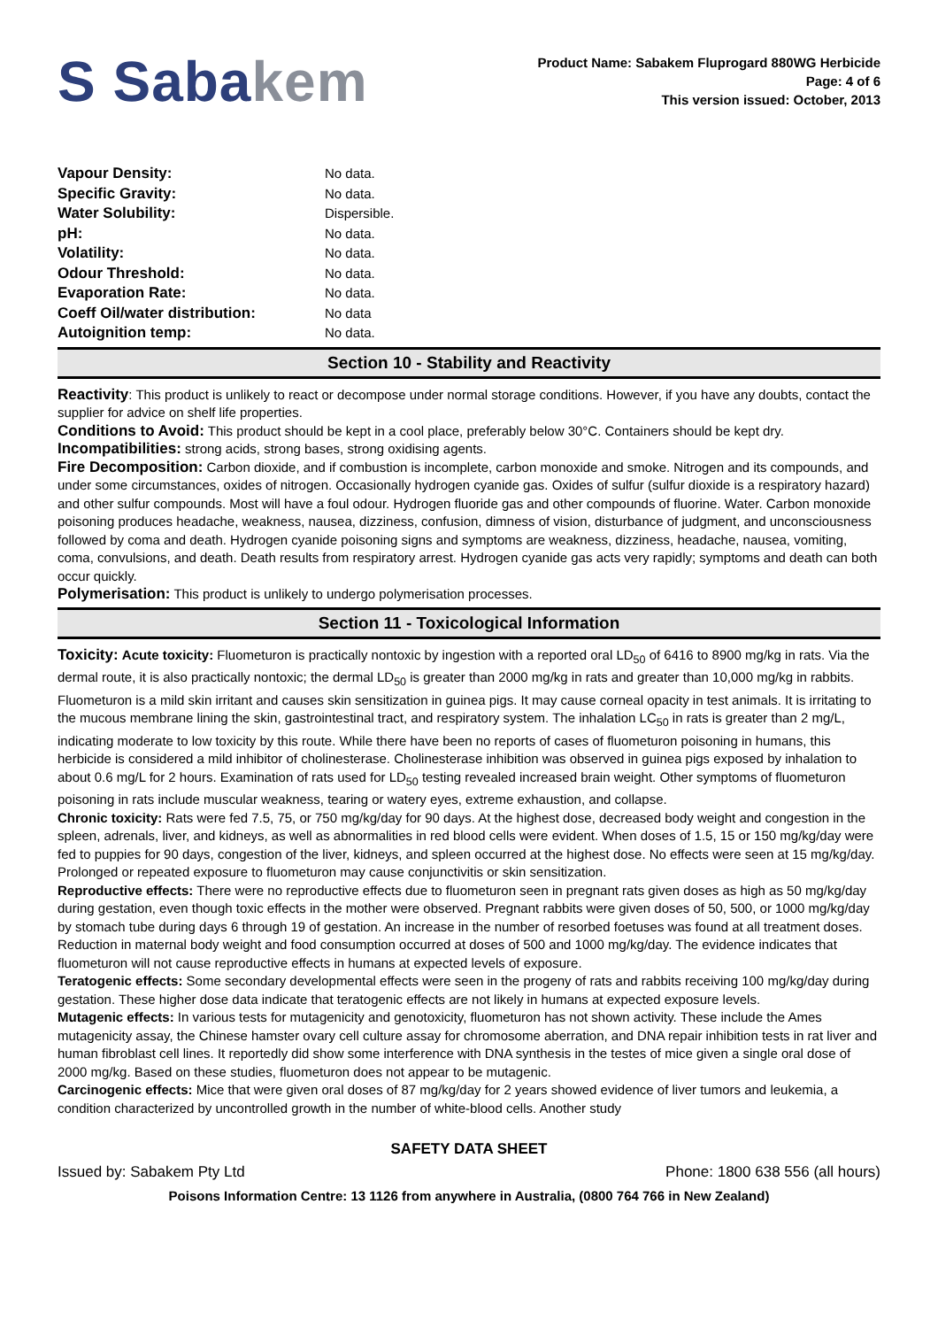S Sabakem
Product Name: Sabakem Fluprogard 880WG Herbicide
Page: 4 of 6
This version issued: October, 2013
| Vapour Density: | No data. |
| Specific Gravity: | No data. |
| Water Solubility: | Dispersible. |
| pH: | No data. |
| Volatility: | No data. |
| Odour Threshold: | No data. |
| Evaporation Rate: | No data. |
| Coeff Oil/water distribution: | No data |
| Autoignition temp: | No data. |
Section 10 - Stability and Reactivity
Reactivity: This product is unlikely to react or decompose under normal storage conditions. However, if you have any doubts, contact the supplier for advice on shelf life properties.
Conditions to Avoid: This product should be kept in a cool place, preferably below 30°C. Containers should be kept dry.
Incompatibilities: strong acids, strong bases, strong oxidising agents.
Fire Decomposition: Carbon dioxide, and if combustion is incomplete, carbon monoxide and smoke. Nitrogen and its compounds, and under some circumstances, oxides of nitrogen. Occasionally hydrogen cyanide gas. Oxides of sulfur (sulfur dioxide is a respiratory hazard) and other sulfur compounds. Most will have a foul odour. Hydrogen fluoride gas and other compounds of fluorine. Water. Carbon monoxide poisoning produces headache, weakness, nausea, dizziness, confusion, dimness of vision, disturbance of judgment, and unconsciousness followed by coma and death. Hydrogen cyanide poisoning signs and symptoms are weakness, dizziness, headache, nausea, vomiting, coma, convulsions, and death. Death results from respiratory arrest. Hydrogen cyanide gas acts very rapidly; symptoms and death can both occur quickly.
Polymerisation: This product is unlikely to undergo polymerisation processes.
Section 11 - Toxicological Information
Toxicity: Acute toxicity: Fluometuron is practically nontoxic by ingestion with a reported oral LD<sub>50</sub> of 6416 to 8900 mg/kg in rats. Via the dermal route, it is also practically nontoxic; the dermal LD<sub>50</sub> is greater than 2000 mg/kg in rats and greater than 10,000 mg/kg in rabbits. Fluometuron is a mild skin irritant and causes skin sensitization in guinea pigs. It may cause corneal opacity in test animals. It is irritating to the mucous membrane lining the skin, gastrointestinal tract, and respiratory system. The inhalation LC<sub>50</sub> in rats is greater than 2 mg/L, indicating moderate to low toxicity by this route. While there have been no reports of cases of fluometuron poisoning in humans, this herbicide is considered a mild inhibitor of cholinesterase. Cholinesterase inhibition was observed in guinea pigs exposed by inhalation to about 0.6 mg/L for 2 hours. Examination of rats used for LD<sub>50</sub> testing revealed increased brain weight. Other symptoms of fluometuron poisoning in rats include muscular weakness, tearing or watery eyes, extreme exhaustion, and collapse.
Chronic toxicity: Rats were fed 7.5, 75, or 750 mg/kg/day for 90 days. At the highest dose, decreased body weight and congestion in the spleen, adrenals, liver, and kidneys, as well as abnormalities in red blood cells were evident. When doses of 1.5, 15 or 150 mg/kg/day were fed to puppies for 90 days, congestion of the liver, kidneys, and spleen occurred at the highest dose. No effects were seen at 15 mg/kg/day. Prolonged or repeated exposure to fluometuron may cause conjunctivitis or skin sensitization.
Reproductive effects: There were no reproductive effects due to fluometuron seen in pregnant rats given doses as high as 50 mg/kg/day during gestation, even though toxic effects in the mother were observed. Pregnant rabbits were given doses of 50, 500, or 1000 mg/kg/day by stomach tube during days 6 through 19 of gestation. An increase in the number of resorbed foetuses was found at all treatment doses. Reduction in maternal body weight and food consumption occurred at doses of 500 and 1000 mg/kg/day. The evidence indicates that fluometuron will not cause reproductive effects in humans at expected levels of exposure.
Teratogenic effects: Some secondary developmental effects were seen in the progeny of rats and rabbits receiving 100 mg/kg/day during gestation. These higher dose data indicate that teratogenic effects are not likely in humans at expected exposure levels.
Mutagenic effects: In various tests for mutagenicity and genotoxicity, fluometuron has not shown activity. These include the Ames mutagenicity assay, the Chinese hamster ovary cell culture assay for chromosome aberration, and DNA repair inhibition tests in rat liver and human fibroblast cell lines. It reportedly did show some interference with DNA synthesis in the testes of mice given a single oral dose of 2000 mg/kg. Based on these studies, fluometuron does not appear to be mutagenic.
Carcinogenic effects: Mice that were given oral doses of 87 mg/kg/day for 2 years showed evidence of liver tumors and leukemia, a condition characterized by uncontrolled growth in the number of white-blood cells. Another study
SAFETY DATA SHEET
Issued by: Sabakem Pty Ltd Phone: 1800 638 556 (all hours)
Poisons Information Centre: 13 1126 from anywhere in Australia, (0800 764 766 in New Zealand)